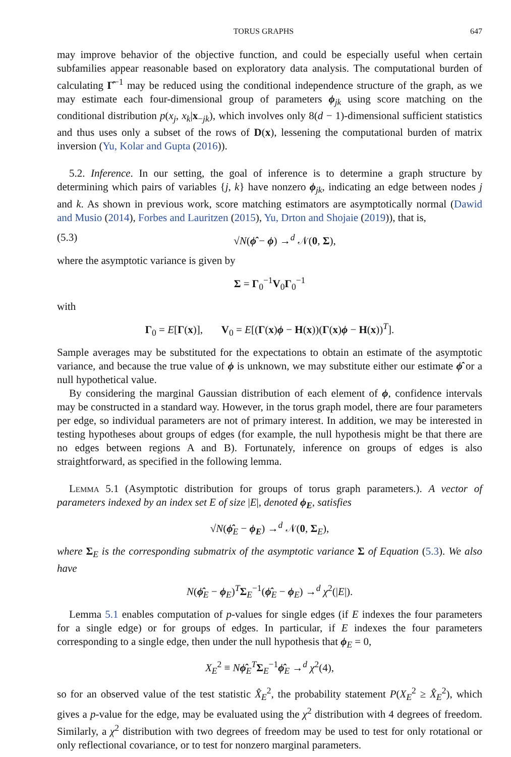TORUS GRAPHS 647
may improve behavior of the objective function, and could be especially useful when certain subfamilies appear reasonable based on exploratory data analysis. The computational burden of calculating Γ̂<sup>−1</sup> may be reduced using the conditional independence structure of the graph, as we may estimate each four-dimensional group of parameters ϕ<sub>jk</sub> using score matching on the conditional distribution p(x<sub>j</sub>, x<sub>k</sub>|x<sub>−jk</sub>), which involves only 8(d − 1)-dimensional sufficient statistics and thus uses only a subset of the rows of D(x), lessening the computational burden of matrix inversion (Yu, Kolar and Gupta (2016)).
5.2. Inference. In our setting, the goal of inference is to determine a graph structure by determining which pairs of variables {j, k} have nonzero ϕ<sub>jk</sub>, indicating an edge between nodes j and k. As shown in previous work, score matching estimators are asymptotically normal (Dawid and Musio (2014), Forbes and Lauritzen (2015), Yu, Drton and Shojaie (2019)), that is,
(5.3) √N(ϕ̂ − ϕ) →<sup>d</sup> 𝒩(0, Σ),
where the asymptotic variance is given by
Σ = Γ<sub>0</sub><sup>−1</sup>V<sub>0</sub>Γ<sub>0</sub><sup>−1</sup>
with
Γ<sub>0</sub> = E[Γ(x)], V<sub>0</sub> = E[(Γ(x)ϕ − H(x))(Γ(x)ϕ − H(x))<sup>T</sup>].
Sample averages may be substituted for the expectations to obtain an estimate of the asymptotic variance, and because the true value of ϕ is unknown, we may substitute either our estimate ϕ̂ or a null hypothetical value.
By considering the marginal Gaussian distribution of each element of ϕ, confidence intervals may be constructed in a standard way. However, in the torus graph model, there are four parameters per edge, so individual parameters are not of primary interest. In addition, we may be interested in testing hypotheses about groups of edges (for example, the null hypothesis might be that there are no edges between regions A and B). Fortunately, inference on groups of edges is also straightforward, as specified in the following lemma.
Lemma 5.1 (Asymptotic distribution for groups of torus graph parameters.). A vector of parameters indexed by an index set E of size |E|, denoted ϕ<sub>E</sub>, satisfies
√N(ϕ̂<sub>E</sub> − ϕ<sub>E</sub>) →<sup>d</sup> 𝒩(0, Σ<sub>E</sub>),
where Σ<sub>E</sub> is the corresponding submatrix of the asymptotic variance Σ of Equation (5.3). We also have
N(ϕ̂<sub>E</sub> − ϕ<sub>E</sub>)<sup>T</sup>Σ<sub>E</sub><sup>−1</sup>(ϕ̂<sub>E</sub> − ϕ<sub>E</sub>) →<sup>d</sup> χ<sup>2</sup>(|E|).
Lemma 5.1 enables computation of p-values for single edges (if E indexes the four parameters for a single edge) or for groups of edges. In particular, if E indexes the four parameters corresponding to a single edge, then under the null hypothesis that ϕ<sub>E</sub> = 0,
X<sub>E</sub><sup>2</sup> ≡ Nϕ̂<sub>E</sub><sup>T</sup>Σ<sub>E</sub><sup>−1</sup>ϕ̂<sub>E</sub> →<sup>d</sup> χ<sup>2</sup>(4),
so for an observed value of the test statistic X̂<sub>E</sub><sup>2</sup>, the probability statement P(X<sub>E</sub><sup>2</sup> ≥ X̂<sub>E</sub><sup>2</sup>), which gives a p-value for the edge, may be evaluated using the χ<sup>2</sup> distribution with 4 degrees of freedom. Similarly, a χ<sup>2</sup> distribution with two degrees of freedom may be used to test for only rotational or only reflectional covariance, or to test for nonzero marginal parameters.